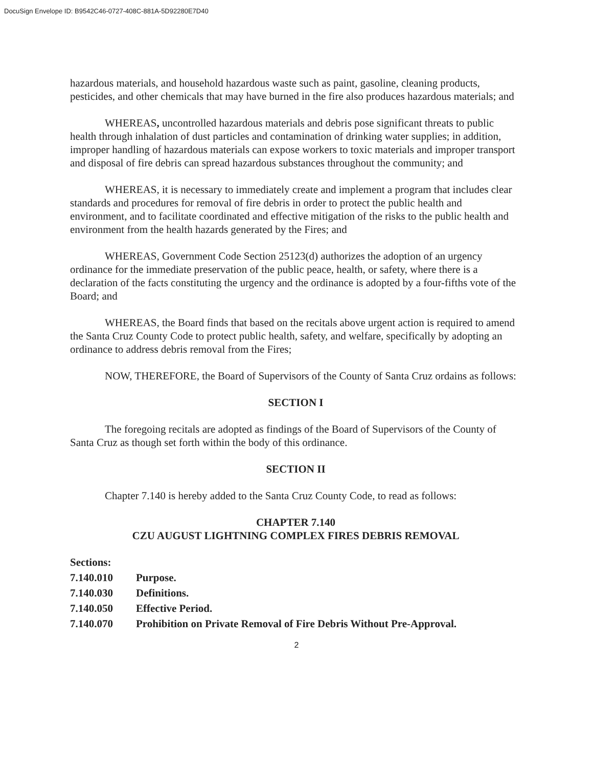DocuSign Envelope ID: B9542C46-0727-408C-881A-5D92280E7D40
hazardous materials, and household hazardous waste such as paint, gasoline, cleaning products, pesticides, and other chemicals that may have burned in the fire also produces hazardous materials; and
WHEREAS, uncontrolled hazardous materials and debris pose significant threats to public health through inhalation of dust particles and contamination of drinking water supplies; in addition, improper handling of hazardous materials can expose workers to toxic materials and improper transport and disposal of fire debris can spread hazardous substances throughout the community; and
WHEREAS, it is necessary to immediately create and implement a program that includes clear standards and procedures for removal of fire debris in order to protect the public health and environment, and to facilitate coordinated and effective mitigation of the risks to the public health and environment from the health hazards generated by the Fires; and
WHEREAS, Government Code Section 25123(d) authorizes the adoption of an urgency ordinance for the immediate preservation of the public peace, health, or safety, where there is a declaration of the facts constituting the urgency and the ordinance is adopted by a four-fifths vote of the Board; and
WHEREAS, the Board finds that based on the recitals above urgent action is required to amend the Santa Cruz County Code to protect public health, safety, and welfare, specifically by adopting an ordinance to address debris removal from the Fires;
NOW, THEREFORE, the Board of Supervisors of the County of Santa Cruz ordains as follows:
SECTION I
The foregoing recitals are adopted as findings of the Board of Supervisors of the County of Santa Cruz as though set forth within the body of this ordinance.
SECTION II
Chapter 7.140 is hereby added to the Santa Cruz County Code, to read as follows:
CHAPTER 7.140
CZU AUGUST LIGHTNING COMPLEX FIRES DEBRIS REMOVAL
| Sections: | |
| 7.140.010 | Purpose. |
| 7.140.030 | Definitions. |
| 7.140.050 | Effective Period. |
| 7.140.070 | Prohibition on Private Removal of Fire Debris Without Pre-Approval. |
2